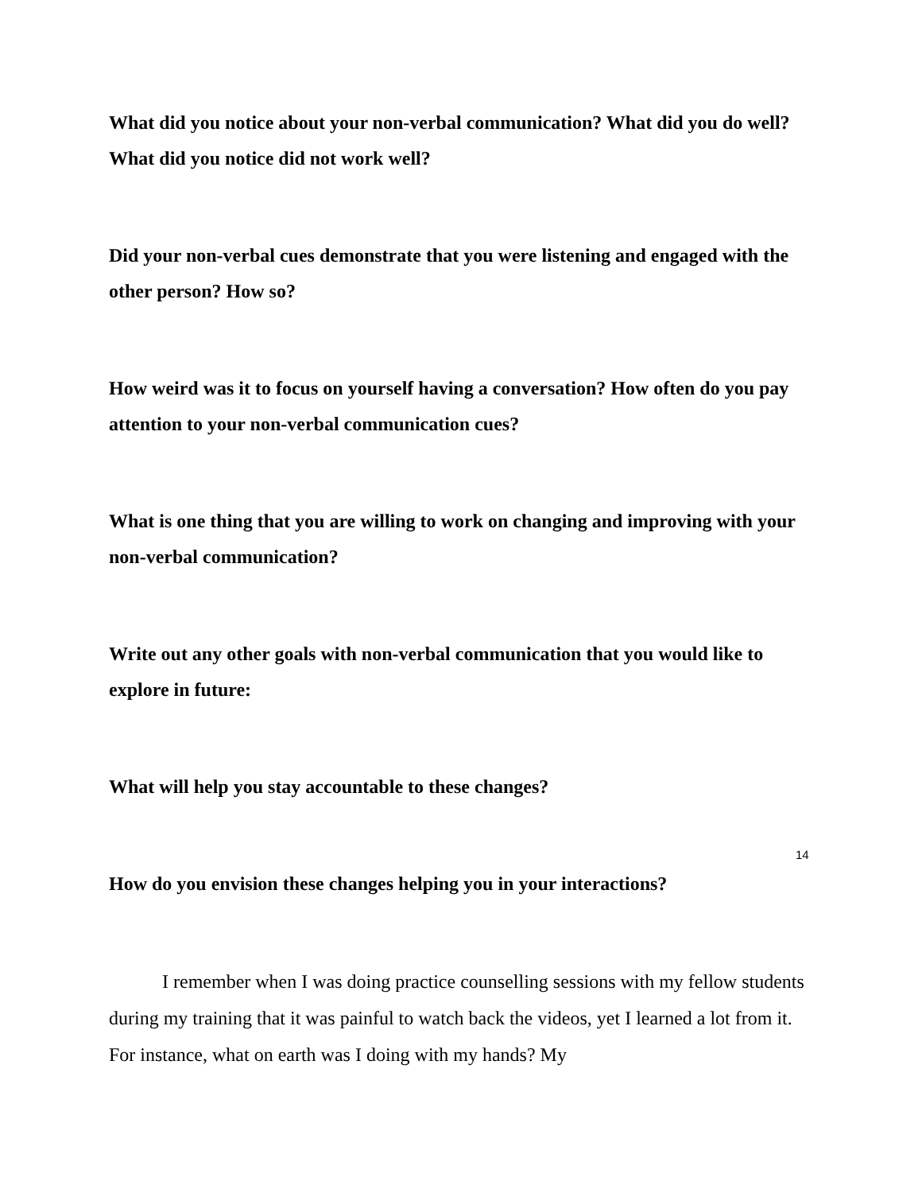What did you notice about your non-verbal communication? What did you do well? What did you notice did not work well?
Did your non-verbal cues demonstrate that you were listening and engaged with the other person? How so?
How weird was it to focus on yourself having a conversation? How often do you pay attention to your non-verbal communication cues?
What is one thing that you are willing to work on changing and improving with your non-verbal communication?
Write out any other goals with non-verbal communication that you would like to explore in future:
What will help you stay accountable to these changes?
How do you envision these changes helping you in your interactions?
I remember when I was doing practice counselling sessions with my fellow students during my training that it was painful to watch back the videos, yet I learned a lot from it. For instance, what on earth was I doing with my hands? My
14